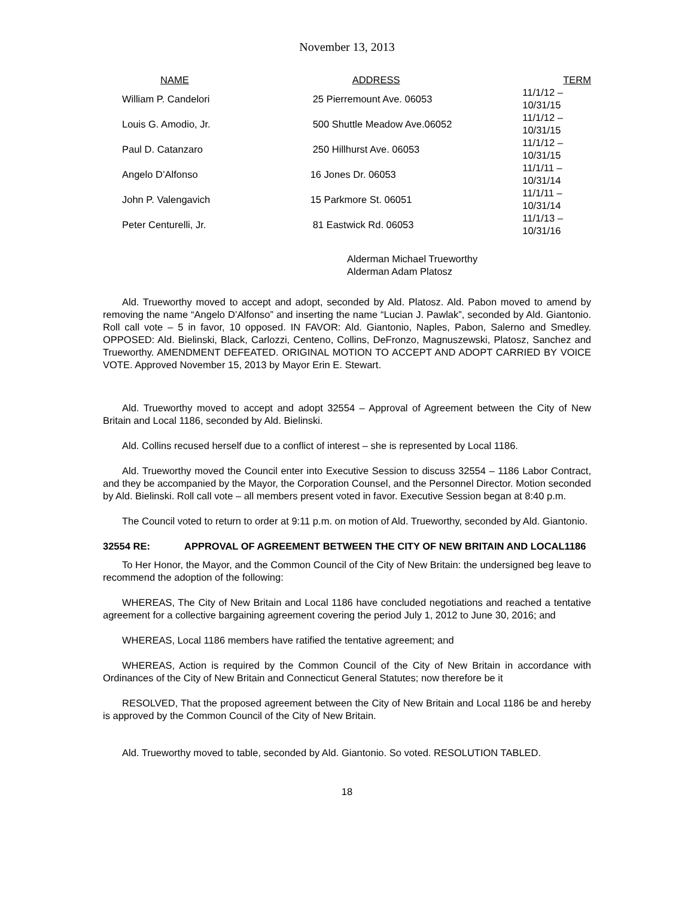November 13, 2013
| NAME | ADDRESS | TERM |
| --- | --- | --- |
| William P. Candelori | 25 Pierremount Ave. 06053 | 11/1/12 – 10/31/15 |
| Louis G. Amodio, Jr. | 500 Shuttle Meadow Ave.06052 | 11/1/12 – 10/31/15 |
| Paul D. Catanzaro | 250 Hillhurst Ave. 06053 | 11/1/12 – 10/31/15 |
| Angelo D’Alfonso | 16 Jones Dr. 06053 | 11/1/11 – 10/31/14 |
| John P. Valengavich | 15 Parkmore St. 06051 | 11/1/11 – 10/31/14 |
| Peter Centurelli, Jr. | 81 Eastwick Rd. 06053 | 11/1/13 – 10/31/16 |
Alderman Michael Trueworthy
Alderman Adam Platosz
Ald. Trueworthy moved to accept and adopt, seconded by Ald. Platosz. Ald. Pabon moved to amend by removing the name “Angelo D’Alfonso” and inserting the name “Lucian J. Pawlak”, seconded by Ald. Giantonio. Roll call vote – 5 in favor, 10 opposed. IN FAVOR: Ald. Giantonio, Naples, Pabon, Salerno and Smedley. OPPOSED: Ald. Bielinski, Black, Carlozzi, Centeno, Collins, DeFronzo, Magnuszewski, Platosz, Sanchez and Trueworthy. AMENDMENT DEFEATED. ORIGINAL MOTION TO ACCEPT AND ADOPT CARRIED BY VOICE VOTE. Approved November 15, 2013 by Mayor Erin E. Stewart.
Ald. Trueworthy moved to accept and adopt 32554 – Approval of Agreement between the City of New Britain and Local 1186, seconded by Ald. Bielinski.
Ald. Collins recused herself due to a conflict of interest – she is represented by Local 1186.
Ald. Trueworthy moved the Council enter into Executive Session to discuss 32554 – 1186 Labor Contract, and they be accompanied by the Mayor, the Corporation Counsel, and the Personnel Director. Motion seconded by Ald. Bielinski. Roll call vote – all members present voted in favor. Executive Session began at 8:40 p.m.
The Council voted to return to order at 9:11 p.m. on motion of Ald. Trueworthy, seconded by Ald. Giantonio.
32554 RE: APPROVAL OF AGREEMENT BETWEEN THE CITY OF NEW BRITAIN AND LOCAL1186
To Her Honor, the Mayor, and the Common Council of the City of New Britain: the undersigned beg leave to recommend the adoption of the following:
WHEREAS, The City of New Britain and Local 1186 have concluded negotiations and reached a tentative agreement for a collective bargaining agreement covering the period July 1, 2012 to June 30, 2016; and
WHEREAS, Local 1186 members have ratified the tentative agreement; and
WHEREAS, Action is required by the Common Council of the City of New Britain in accordance with Ordinances of the City of New Britain and Connecticut General Statutes; now therefore be it
RESOLVED, That the proposed agreement between the City of New Britain and Local 1186 be and hereby is approved by the Common Council of the City of New Britain.
Ald. Trueworthy moved to table, seconded by Ald. Giantonio. So voted. RESOLUTION TABLED.
18